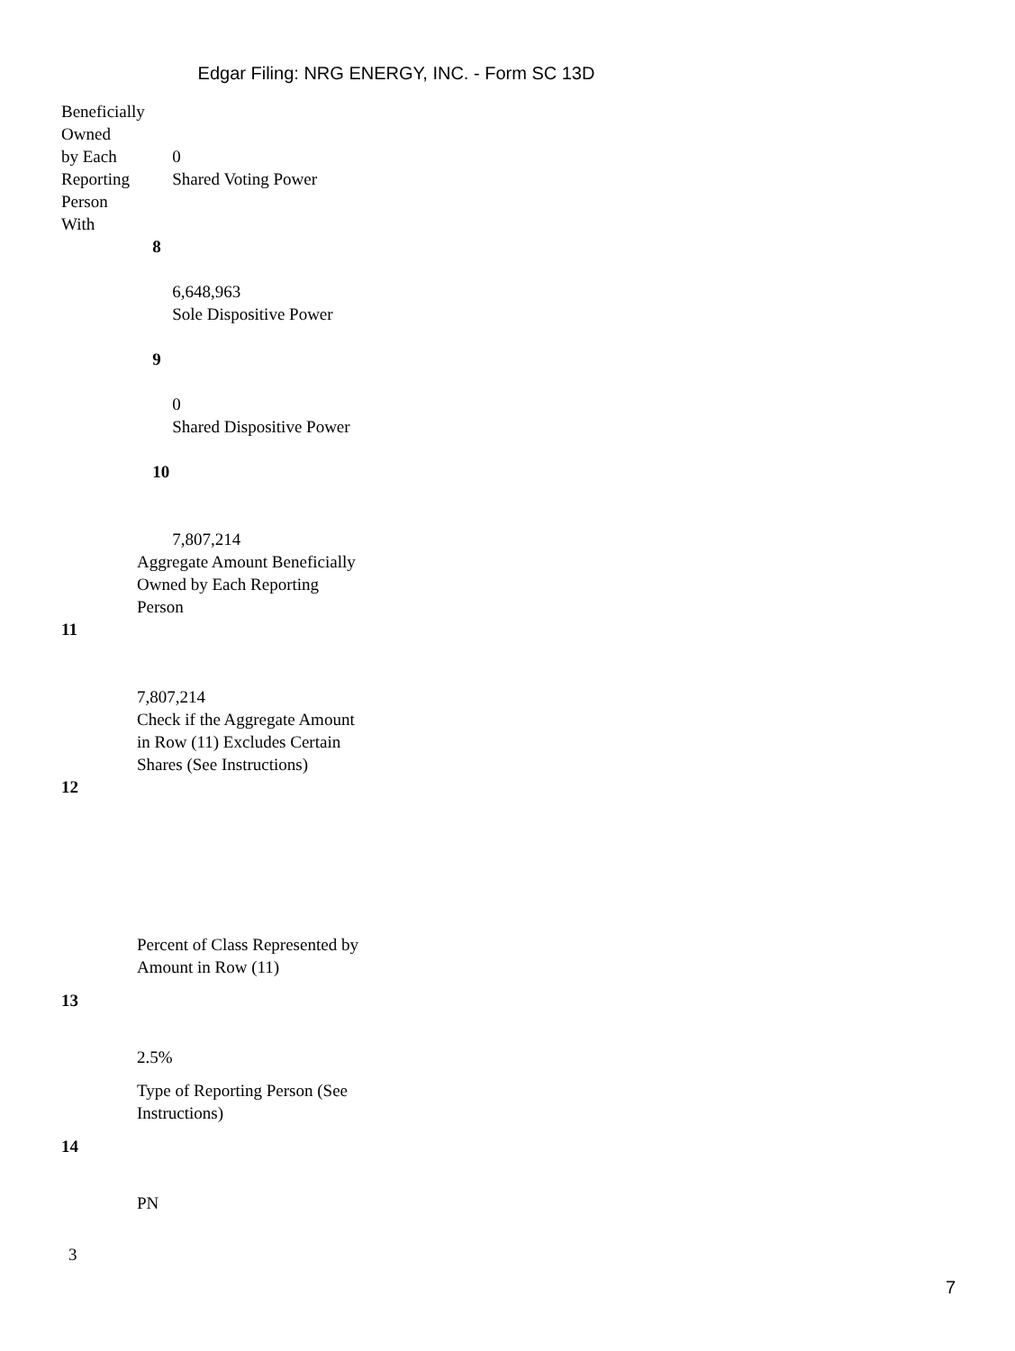Edgar Filing: NRG ENERGY, INC. - Form SC 13D
| Beneficially Owned by Each Reporting Person With | | | 0 Shared Voting Power |
| | | 8 | 6,648,963 Sole Dispositive Power |
| | | 9 | 0 Shared Dispositive Power |
| | | 10 | 7,807,214 |
| 11 | Aggregate Amount Beneficially Owned by Each Reporting Person 7,807,214 | | |
| 12 | Check if the Aggregate Amount in Row (11) Excludes Certain Shares (See Instructions) | | |
| 13 | Percent of Class Represented by Amount in Row (11) 2.5% | | |
| 14 | Type of Reporting Person (See Instructions) PN | | |
| 3 | | | |
7